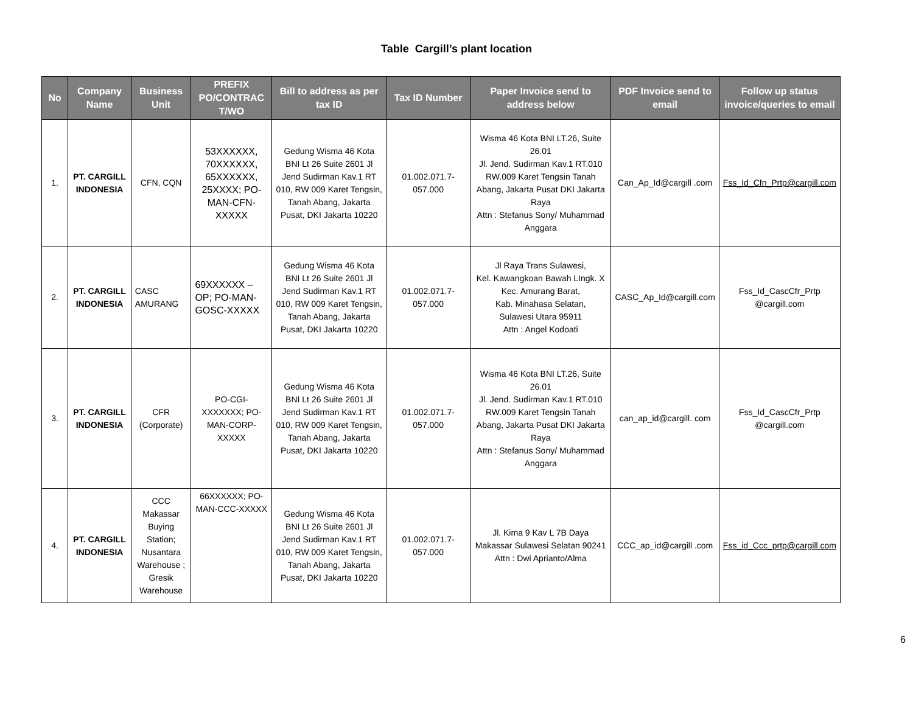Table Cargill’s plant location
| No | Company Name | Business Unit | PREFIX PO/CONTRAC T/WO | Bill to address as per tax ID | Tax ID Number | Paper Invoice send to address below | PDF Invoice send to email | Follow up status invoice/queries to email |
| --- | --- | --- | --- | --- | --- | --- | --- | --- |
| 1. | PT. CARGILL INDONESIA | CFN, CQN | 53XXXXXX, 70XXXXXX, 65XXXXXX, 25XXXX; PO-MAN-CFN-XXXXX | Gedung Wisma 46 Kota BNI Lt 26 Suite 2601 Jl Jend Sudirman Kav.1 RT 010, RW 009 Karet Tengsin, Tanah Abang, Jakarta Pusat, DKI Jakarta 10220 | 01.002.071.7-057.000 | Wisma 46 Kota BNI LT.26, Suite 26.01 Jl. Jend. Sudirman Kav.1 RT.010 RW.009 Karet Tengsin Tanah Abang, Jakarta Pusat DKI Jakarta Raya Attn : Stefanus Sony/ Muhammad Anggara | Can_Ap_Id@cargill .com | Fss_Id_Cfn_Prtp@cargill.com |
| 2. | PT. CARGILL INDONESIA | CASC AMURANG | 69XXXXXX – OP; PO-MAN-GOSC-XXXXX | Gedung Wisma 46 Kota BNI Lt 26 Suite 2601 Jl Jend Sudirman Kav.1 RT 010, RW 009 Karet Tengsin, Tanah Abang, Jakarta Pusat, DKI Jakarta 10220 | 01.002.071.7-057.000 | Jl Raya Trans Sulawesi, Kel. Kawangkoan Bawah LIngk. X Kec. Amurang Barat, Kab. Minahasa Selatan, Sulawesi Utara 95911 Attn : Angel Kodoati | CASC_Ap_Id@cargill.com | Fss_Id_CascCfr_Prtp @cargill.com |
| 3. | PT. CARGILL INDONESIA | CFR (Corporate) | PO-CGI-XXXXXXX; PO-MAN-CORP-XXXXX | Gedung Wisma 46 Kota BNI Lt 26 Suite 2601 Jl Jend Sudirman Kav.1 RT 010, RW 009 Karet Tengsin, Tanah Abang, Jakarta Pusat, DKI Jakarta 10220 | 01.002.071.7-057.000 | Wisma 46 Kota BNI LT.26, Suite 26.01 Jl. Jend. Sudirman Kav.1 RT.010 RW.009 Karet Tengsin Tanah Abang, Jakarta Pusat DKI Jakarta Raya Attn : Stefanus Sony/ Muhammad Anggara | can_ap_id@cargill. com | Fss_Id_CascCfr_Prtp @cargill.com |
| 4. | PT. CARGILL INDONESIA | CCC Makassar Buying Station; Nusantara Warehouse ; Gresik Warehouse | 66XXXXXX; PO-MAN-CCC-XXXXX | Gedung Wisma 46 Kota BNI Lt 26 Suite 2601 Jl Jend Sudirman Kav.1 RT 010, RW 009 Karet Tengsin, Tanah Abang, Jakarta Pusat, DKI Jakarta 10220 | 01.002.071.7-057.000 | Jl. Kima 9 Kav L 7B Daya Makassar Sulawesi Selatan 90241 Attn : Dwi Aprianto/Alma | CCC_ap_id@cargill .com | Fss_id_Ccc_prtp@cargill.com |
6